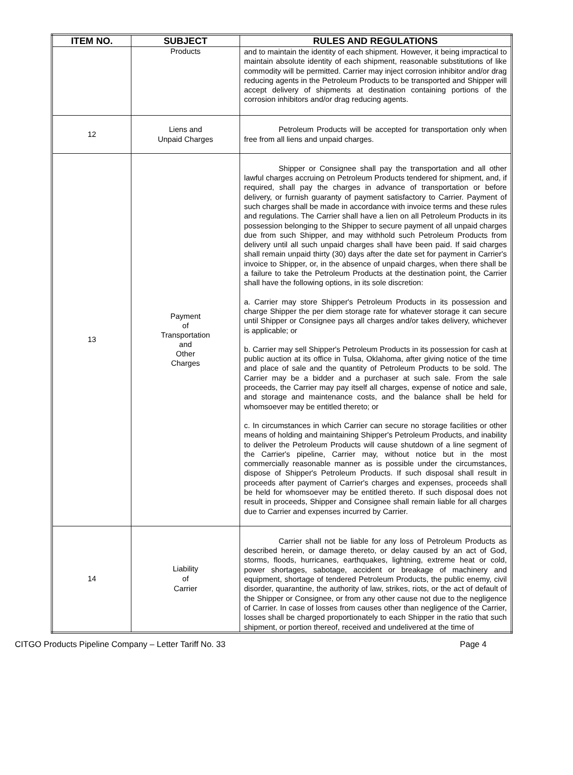| ITEM NO. | SUBJECT | RULES AND REGULATIONS |
| --- | --- | --- |
| | Products | and to maintain the identity of each shipment. However, it being impractical to maintain absolute identity of each shipment, reasonable substitutions of like commodity will be permitted. Carrier may inject corrosion inhibitor and/or drag reducing agents in the Petroleum Products to be transported and Shipper will accept delivery of shipments at destination containing portions of the corrosion inhibitors and/or drag reducing agents. |
| 12 | Liens and Unpaid Charges | Petroleum Products will be accepted for transportation only when free from all liens and unpaid charges. |
| 13 | Payment of Transportation and Other Charges | Shipper or Consignee shall pay the transportation and all other lawful charges accruing on Petroleum Products tendered for shipment, and, if required, shall pay the charges in advance of transportation or before delivery, or furnish guaranty of payment satisfactory to Carrier. Payment of such charges shall be made in accordance with invoice terms and these rules and regulations. The Carrier shall have a lien on all Petroleum Products in its possession belonging to the Shipper to secure payment of all unpaid charges due from such Shipper, and may withhold such Petroleum Products from delivery until all such unpaid charges shall have been paid. If said charges shall remain unpaid thirty (30) days after the date set for payment in Carrier's invoice to Shipper, or, in the absence of unpaid charges, when there shall be a failure to take the Petroleum Products at the destination point, the Carrier shall have the following options, in its sole discretion: a. Carrier may store Shipper's Petroleum Products in its possession and charge Shipper the per diem storage rate for whatever storage it can secure until Shipper or Consignee pays all charges and/or takes delivery, whichever is applicable; or b. Carrier may sell Shipper's Petroleum Products in its possession for cash at public auction at its office in Tulsa, Oklahoma, after giving notice of the time and place of sale and the quantity of Petroleum Products to be sold. The Carrier may be a bidder and a purchaser at such sale. From the sale proceeds, the Carrier may pay itself all charges, expense of notice and sale, and storage and maintenance costs, and the balance shall be held for whomsoever may be entitled thereto; or c. In circumstances in which Carrier can secure no storage facilities or other means of holding and maintaining Shipper's Petroleum Products, and inability to deliver the Petroleum Products will cause shutdown of a line segment of the Carrier's pipeline, Carrier may, without notice but in the most commercially reasonable manner as is possible under the circumstances, dispose of Shipper's Petroleum Products. If such disposal shall result in proceeds after payment of Carrier's charges and expenses, proceeds shall be held for whomsoever may be entitled thereto. If such disposal does not result in proceeds, Shipper and Consignee shall remain liable for all charges due to Carrier and expenses incurred by Carrier. |
| 14 | Liability of Carrier | Carrier shall not be liable for any loss of Petroleum Products as described herein, or damage thereto, or delay caused by an act of God, storms, floods, hurricanes, earthquakes, lightning, extreme heat or cold, power shortages, sabotage, accident or breakage of machinery and equipment, shortage of tendered Petroleum Products, the public enemy, civil disorder, quarantine, the authority of law, strikes, riots, or the act of default of the Shipper or Consignee, or from any other cause not due to the negligence of Carrier. In case of losses from causes other than negligence of the Carrier, losses shall be charged proportionately to each Shipper in the ratio that such shipment, or portion thereof, received and undelivered at the time of |
CITGO Products Pipeline Company – Letter Tariff No. 33 Page 4